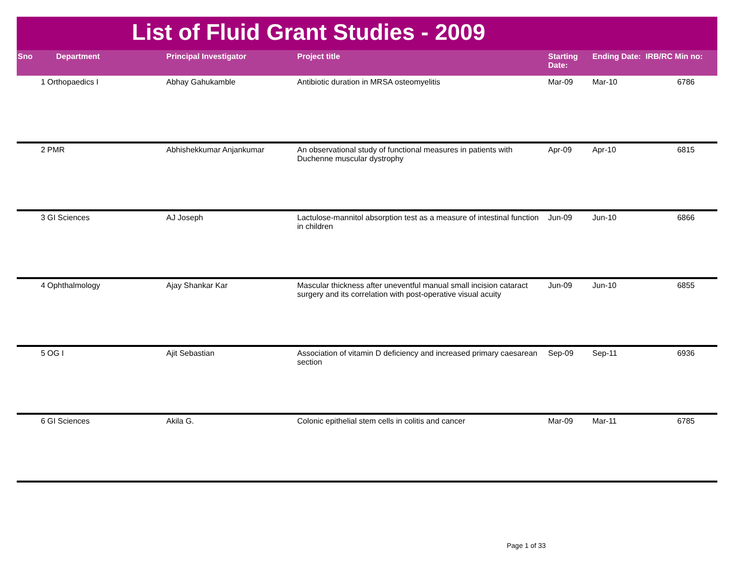List of Fluid Grant Studies - 2009
| Sno | Department | Principal Investigator | Project title | Starting Date: | Ending Date: | IRB/RC Min no: |
| --- | --- | --- | --- | --- | --- | --- |
| 1 | Orthopaedics I | Abhay Gahukamble | Antibiotic duration in MRSA osteomyelitis | Mar-09 | Mar-10 | 6786 |
| 2 | PMR | Abhishekkumar Anjankumar | An observational study of functional measures in patients with Duchenne muscular dystrophy | Apr-09 | Apr-10 | 6815 |
| 3 | GI Sciences | AJ Joseph | Lactulose-mannitol absorption test as a measure of intestinal function in children | Jun-09 | Jun-10 | 6866 |
| 4 | Ophthalmology | Ajay Shankar Kar | Mascular thickness after uneventful manual small incision cataract surgery and its correlation with post-operative visual acuity | Jun-09 | Jun-10 | 6855 |
| 5 | OG I | Ajit Sebastian | Association of vitamin D deficiency and increased primary caesarean section | Sep-09 | Sep-11 | 6936 |
| 6 | GI Sciences | Akila G. | Colonic epithelial stem cells in colitis and cancer | Mar-09 | Mar-11 | 6785 |
Page 1 of 33